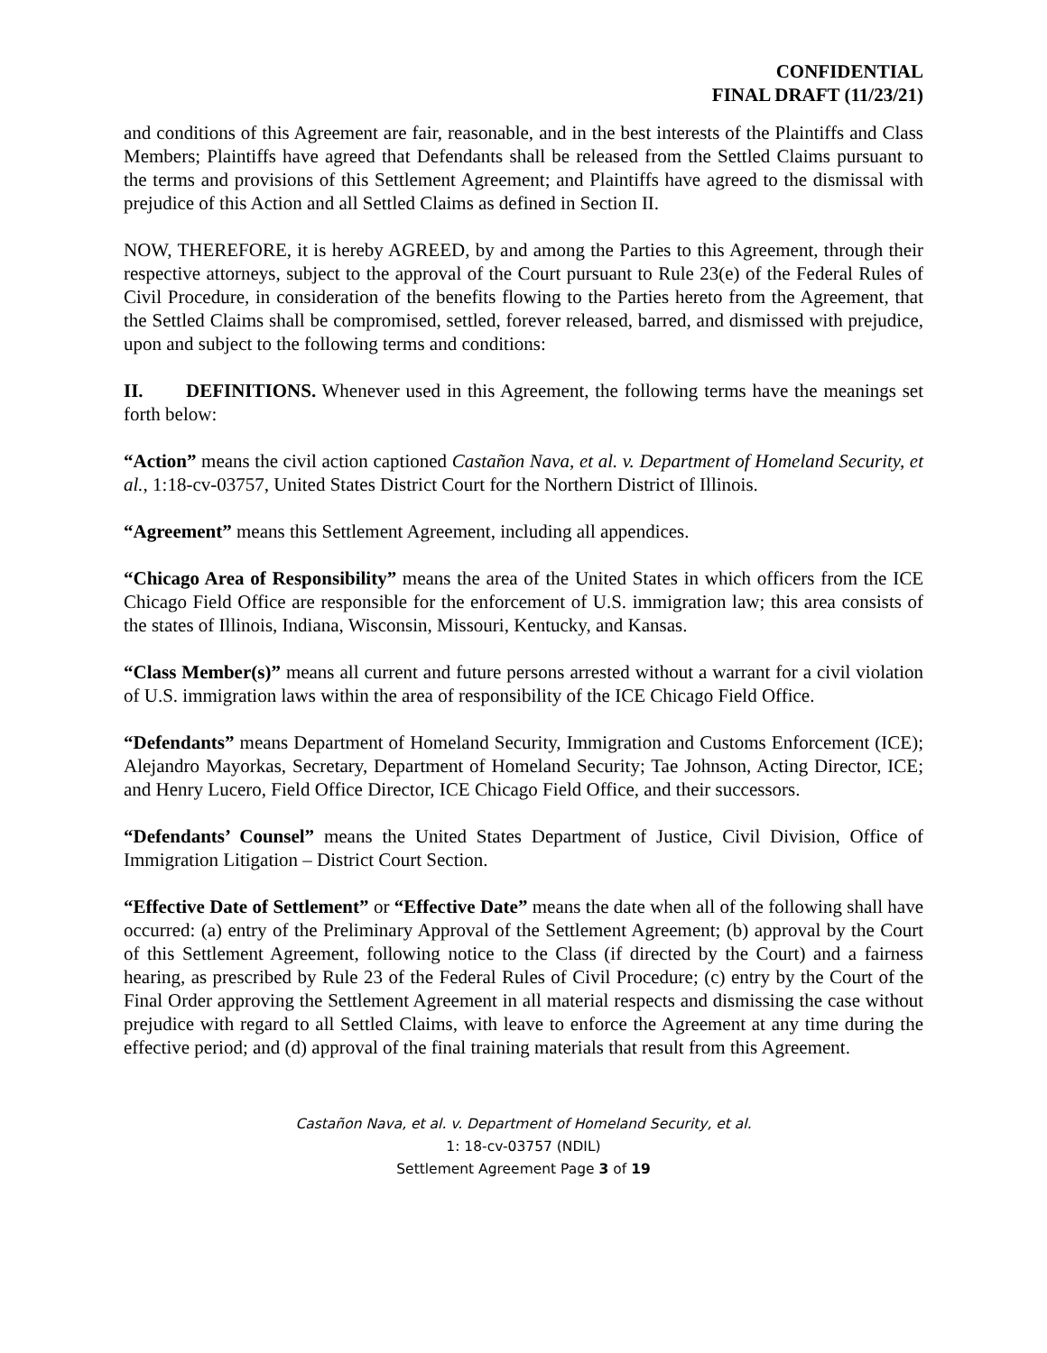CONFIDENTIAL
FINAL DRAFT (11/23/21)
and conditions of this Agreement are fair, reasonable, and in the best interests of the Plaintiffs and Class Members; Plaintiffs have agreed that Defendants shall be released from the Settled Claims pursuant to the terms and provisions of this Settlement Agreement; and Plaintiffs have agreed to the dismissal with prejudice of this Action and all Settled Claims as defined in Section II.
NOW, THEREFORE, it is hereby AGREED, by and among the Parties to this Agreement, through their respective attorneys, subject to the approval of the Court pursuant to Rule 23(e) of the Federal Rules of Civil Procedure, in consideration of the benefits flowing to the Parties hereto from the Agreement, that the Settled Claims shall be compromised, settled, forever released, barred, and dismissed with prejudice, upon and subject to the following terms and conditions:
II. DEFINITIONS. Whenever used in this Agreement, the following terms have the meanings set forth below:
“Action” means the civil action captioned Castañon Nava, et al. v. Department of Homeland Security, et al., 1:18-cv-03757, United States District Court for the Northern District of Illinois.
“Agreement” means this Settlement Agreement, including all appendices.
“Chicago Area of Responsibility” means the area of the United States in which officers from the ICE Chicago Field Office are responsible for the enforcement of U.S. immigration law; this area consists of the states of Illinois, Indiana, Wisconsin, Missouri, Kentucky, and Kansas.
“Class Member(s)” means all current and future persons arrested without a warrant for a civil violation of U.S. immigration laws within the area of responsibility of the ICE Chicago Field Office.
“Defendants” means Department of Homeland Security, Immigration and Customs Enforcement (ICE); Alejandro Mayorkas, Secretary, Department of Homeland Security; Tae Johnson, Acting Director, ICE; and Henry Lucero, Field Office Director, ICE Chicago Field Office, and their successors.
“Defendants’ Counsel” means the United States Department of Justice, Civil Division, Office of Immigration Litigation – District Court Section.
“Effective Date of Settlement” or “Effective Date” means the date when all of the following shall have occurred: (a) entry of the Preliminary Approval of the Settlement Agreement; (b) approval by the Court of this Settlement Agreement, following notice to the Class (if directed by the Court) and a fairness hearing, as prescribed by Rule 23 of the Federal Rules of Civil Procedure; (c) entry by the Court of the Final Order approving the Settlement Agreement in all material respects and dismissing the case without prejudice with regard to all Settled Claims, with leave to enforce the Agreement at any time during the effective period; and (d) approval of the final training materials that result from this Agreement.
Castañon Nava, et al. v. Department of Homeland Security, et al.
1: 18-cv-03757 (NDIL)
Settlement Agreement Page 3 of 19